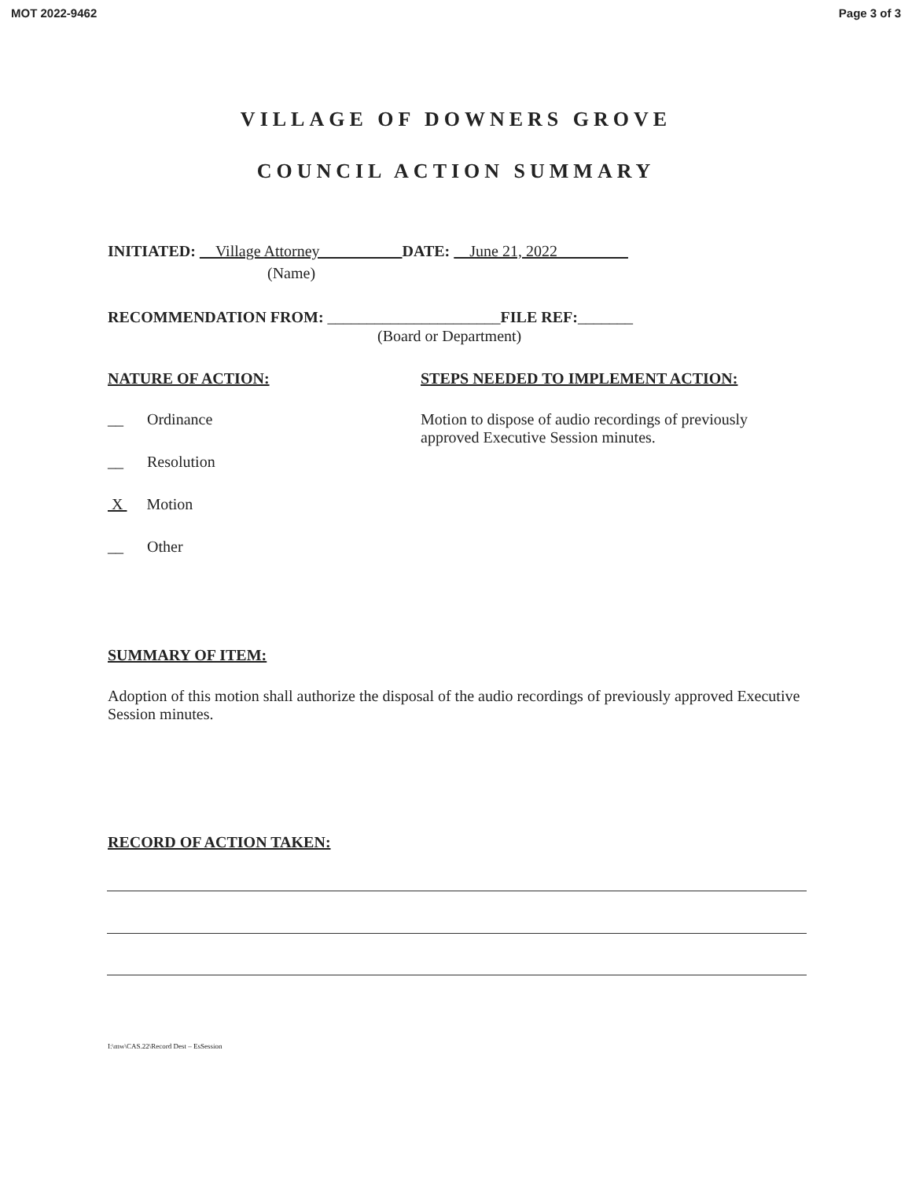MOT 2022-9462 Page 3 of 3
VILLAGE OF DOWNERS GROVE
COUNCIL ACTION SUMMARY
INITIATED: Village Attorney DATE: June 21, 2022
(Name)
RECOMMENDATION FROM: ______________________FILE REF:_______
(Board or Department)
NATURE OF ACTION:
STEPS NEEDED TO IMPLEMENT ACTION:
__ Ordinance
__ Resolution
X Motion
__ Other
Motion to dispose of audio recordings of previously approved Executive Session minutes.
SUMMARY OF ITEM:
Adoption of this motion shall authorize the disposal of the audio recordings of previously approved Executive Session minutes.
RECORD OF ACTION TAKEN:
I:\mw\CAS.22\Record Dest – EsSession